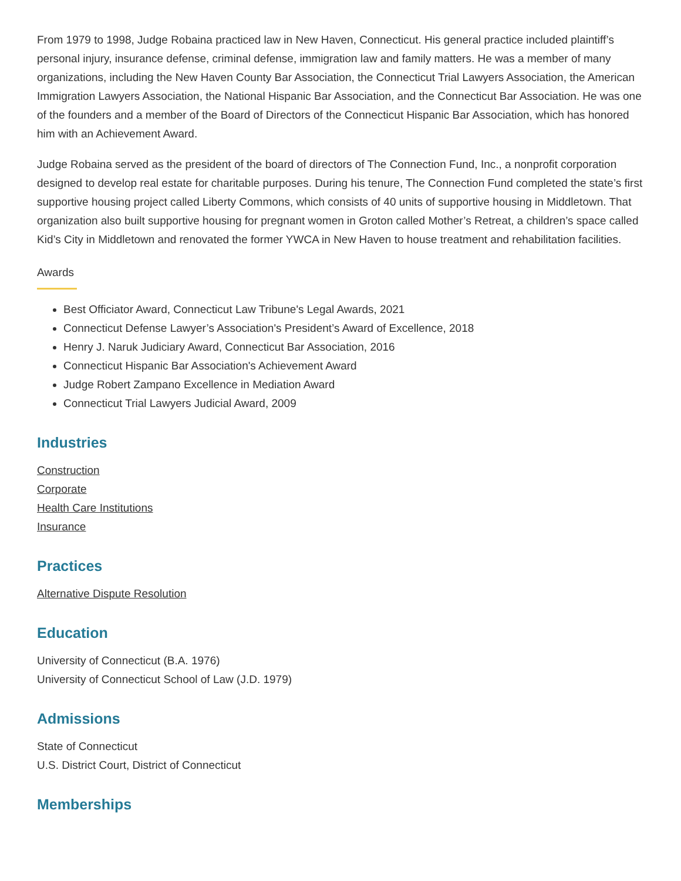From 1979 to 1998, Judge Robaina practiced law in New Haven, Connecticut. His general practice included plaintiff’s personal injury, insurance defense, criminal defense, immigration law and family matters. He was a member of many organizations, including the New Haven County Bar Association, the Connecticut Trial Lawyers Association, the American Immigration Lawyers Association, the National Hispanic Bar Association, and the Connecticut Bar Association. He was one of the founders and a member of the Board of Directors of the Connecticut Hispanic Bar Association, which has honored him with an Achievement Award.
Judge Robaina served as the president of the board of directors of The Connection Fund, Inc., a nonprofit corporation designed to develop real estate for charitable purposes. During his tenure, The Connection Fund completed the state’s first supportive housing project called Liberty Commons, which consists of 40 units of supportive housing in Middletown. That organization also built supportive housing for pregnant women in Groton called Mother’s Retreat, a children’s space called Kid’s City in Middletown and renovated the former YWCA in New Haven to house treatment and rehabilitation facilities.
Awards
Best Officiator Award, Connecticut Law Tribune's Legal Awards, 2021
Connecticut Defense Lawyer’s Association's President’s Award of Excellence, 2018
Henry J. Naruk Judiciary Award, Connecticut Bar Association, 2016
Connecticut Hispanic Bar Association's Achievement Award
Judge Robert Zampano Excellence in Mediation Award
Connecticut Trial Lawyers Judicial Award, 2009
Industries
Construction
Corporate
Health Care Institutions
Insurance
Practices
Alternative Dispute Resolution
Education
University of Connecticut (B.A. 1976)
University of Connecticut School of Law (J.D. 1979)
Admissions
State of Connecticut
U.S. District Court, District of Connecticut
Memberships